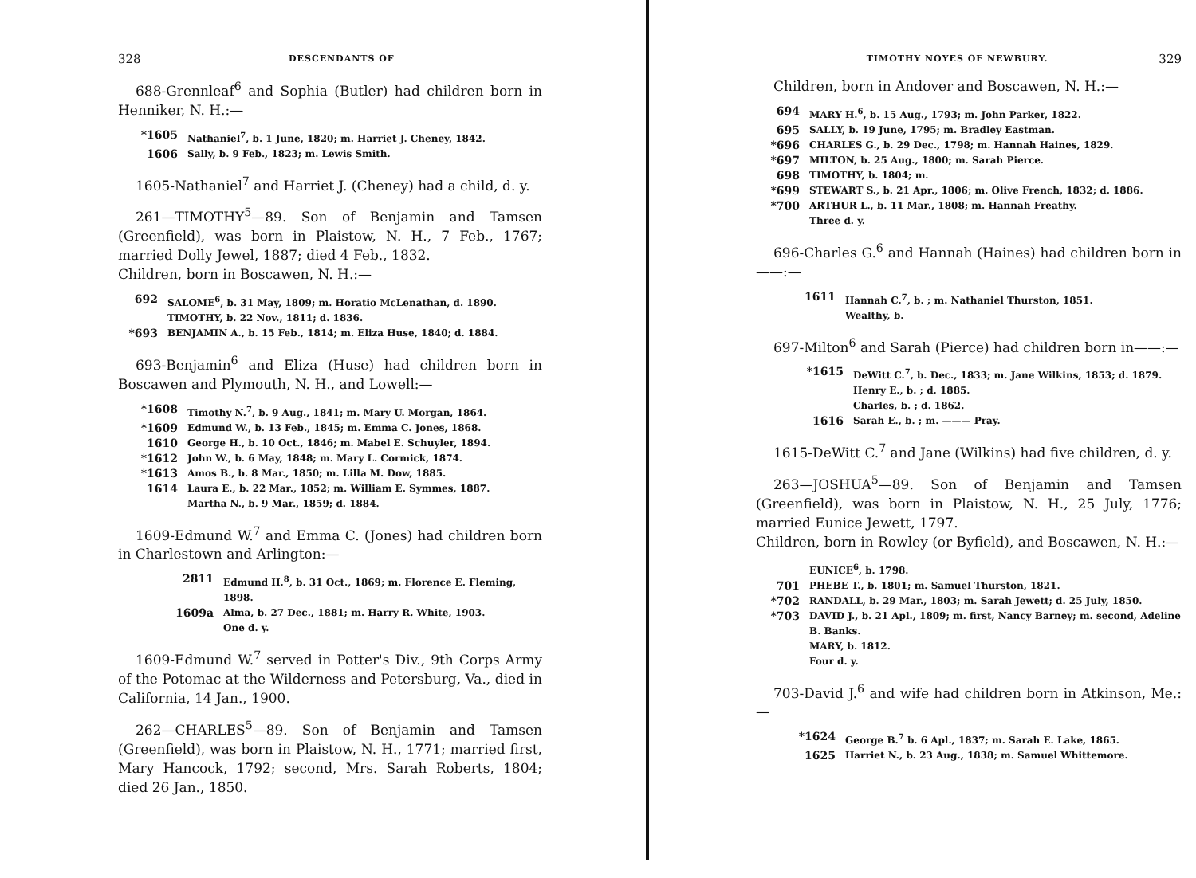328 DESCENDANTS OF
688-Grennleaf<sup>6</sup> and Sophia (Butler) had children born in Henniker, N. H.:—
*1605 Nathaniel<sup>7</sup>, b. 1 June, 1820; m. Harriet J. Cheney, 1842.
1606 Sally, b. 9 Feb., 1823; m. Lewis Smith.
1605-Nathaniel<sup>7</sup> and Harriet J. (Cheney) had a child, d. y.
261—TIMOTHY<sup>5</sup>—89. Son of Benjamin and Tamsen (Greenfield), was born in Plaistow, N. H., 7 Feb., 1767; married Dolly Jewel, 1887; died 4 Feb., 1832.
Children, born in Boscawen, N. H.:—
692 SALOME<sup>6</sup>, b. 31 May, 1809; m. Horatio McLenathan, d. 1890.
TIMOTHY, b. 22 Nov., 1811; d. 1836.
*693 BENJAMIN A., b. 15 Feb., 1814; m. Eliza Huse, 1840; d. 1884.
693-Benjamin<sup>6</sup> and Eliza (Huse) had children born in Boscawen and Plymouth, N. H., and Lowell:—
*1608 Timothy N.<sup>7</sup>, b. 9 Aug., 1841; m. Mary U. Morgan, 1864.
*1609 Edmund W., b. 13 Feb., 1845; m. Emma C. Jones, 1868.
1610 George H., b. 10 Oct., 1846; m. Mabel E. Schuyler, 1894.
*1612 John W., b. 6 May, 1848; m. Mary L. Cormick, 1874.
*1613 Amos B., b. 8 Mar., 1850; m. Lilla M. Dow, 1885.
1614 Laura E., b. 22 Mar., 1852; m. William E. Symmes, 1887.
Martha N., b. 9 Mar., 1859; d. 1884.
1609-Edmund W.<sup>7</sup> and Emma C. (Jones) had children born in Charlestown and Arlington:—
2811 Edmund H.<sup>8</sup>, b. 31 Oct., 1869; m. Florence E. Fleming, 1898.
1609a Alma, b. 27 Dec., 1881; m. Harry R. White, 1903.
One d. y.
1609-Edmund W.<sup>7</sup> served in Potter's Div., 9th Corps Army of the Potomac at the Wilderness and Petersburg, Va., died in California, 14 Jan., 1900.
262—CHARLES<sup>5</sup>—89. Son of Benjamin and Tamsen (Greenfield), was born in Plaistow, N. H., 1771; married first, Mary Hancock, 1792; second, Mrs. Sarah Roberts, 1804; died 26 Jan., 1850.
TIMOTHY NOYES OF NEWBURY. 329
Children, born in Andover and Boscawen, N. H.:—
694 MARY H.<sup>6</sup>, b. 15 Aug., 1793; m. John Parker, 1822.
695 SALLY, b. 19 June, 1795; m. Bradley Eastman.
*696 CHARLES G., b. 29 Dec., 1798; m. Hannah Haines, 1829.
*697 MILTON, b. 25 Aug., 1800; m. Sarah Pierce.
698 TIMOTHY, b. 1804; m.
*699 STEWART S., b. 21 Apr., 1806; m. Olive French, 1832; d. 1886.
*700 ARTHUR L., b. 11 Mar., 1808; m. Hannah Freathy.
Three d. y.
696-Charles G.<sup>6</sup> and Hannah (Haines) had children born in——:—
1611 Hannah C.<sup>7</sup>, b. ; m. Nathaniel Thurston, 1851.
Wealthy, b.
697-Milton<sup>6</sup> and Sarah (Pierce) had children born in——:—
*1615 DeWitt C.<sup>7</sup>, b. Dec., 1833; m. Jane Wilkins, 1853; d. 1879.
Henry E., b. ; d. 1885.
Charles, b. ; d. 1862.
1616 Sarah E., b. ; m. ——— Pray.
1615-DeWitt C.<sup>7</sup> and Jane (Wilkins) had five children, d. y.
263—JOSHUA<sup>5</sup>—89. Son of Benjamin and Tamsen (Greenfield), was born in Plaistow, N. H., 25 July, 1776; married Eunice Jewett, 1797.
Children, born in Rowley (or Byfield), and Boscawen, N. H.:—
EUNICE<sup>6</sup>, b. 1798.
701 PHEBE T., b. 1801; m. Samuel Thurston, 1821.
*702 RANDALL, b. 29 Mar., 1803; m. Sarah Jewett; d. 25 July, 1850.
*703 DAVID J., b. 21 Apl., 1809; m. first, Nancy Barney; m. second, Adeline B. Banks.
MARY, b. 1812.
Four d. y.
703-David J.<sup>6</sup> and wife had children born in Atkinson, Me.:—
*1624 George B.<sup>7</sup> b. 6 Apl., 1837; m. Sarah E. Lake, 1865.
1625 Harriet N., b. 23 Aug., 1838; m. Samuel Whittemore.